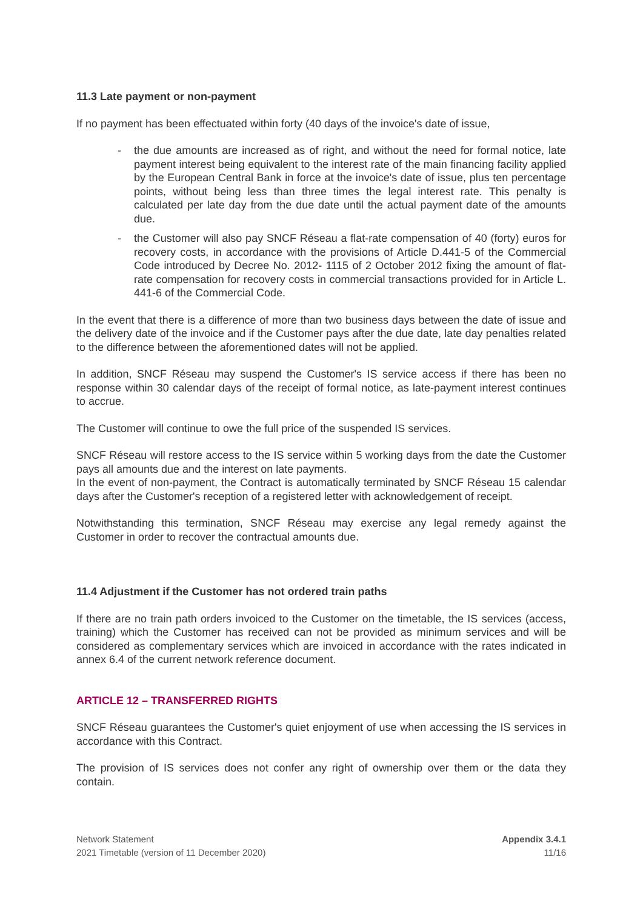11.3 Late payment or non-payment
If no payment has been effectuated within forty (40 days of the invoice's date of issue,
- the due amounts are increased as of right, and without the need for formal notice, late payment interest being equivalent to the interest rate of the main financing facility applied by the European Central Bank in force at the invoice's date of issue, plus ten percentage points, without being less than three times the legal interest rate. This penalty is calculated per late day from the due date until the actual payment date of the amounts due.
- the Customer will also pay SNCF Réseau a flat-rate compensation of 40 (forty) euros for recovery costs, in accordance with the provisions of Article D.441-5 of the Commercial Code introduced by Decree No. 2012- 1115 of 2 October 2012 fixing the amount of flat-rate compensation for recovery costs in commercial transactions provided for in Article L. 441-6 of the Commercial Code.
In the event that there is a difference of more than two business days between the date of issue and the delivery date of the invoice and if the Customer pays after the due date, late day penalties related to the difference between the aforementioned dates will not be applied.
In addition, SNCF Réseau may suspend the Customer's IS service access if there has been no response within 30 calendar days of the receipt of formal notice, as late-payment interest continues to accrue.
The Customer will continue to owe the full price of the suspended IS services.
SNCF Réseau will restore access to the IS service within 5 working days from the date the Customer pays all amounts due and the interest on late payments.
In the event of non-payment, the Contract is automatically terminated by SNCF Réseau 15 calendar days after the Customer's reception of a registered letter with acknowledgement of receipt.
Notwithstanding this termination, SNCF Réseau may exercise any legal remedy against the Customer in order to recover the contractual amounts due.
11.4 Adjustment if the Customer has not ordered train paths
If there are no train path orders invoiced to the Customer on the timetable, the IS services (access, training) which the Customer has received can not be provided as minimum services and will be considered as complementary services which are invoiced in accordance with the rates indicated in annex 6.4 of the current network reference document.
ARTICLE 12 – TRANSFERRED RIGHTS
SNCF Réseau guarantees the Customer's quiet enjoyment of use when accessing the IS services in accordance with this Contract.
The provision of IS services does not confer any right of ownership over them or the data they contain.
Network Statement
2021 Timetable (version of 11 December 2020)
Appendix 3.4.1
11/16